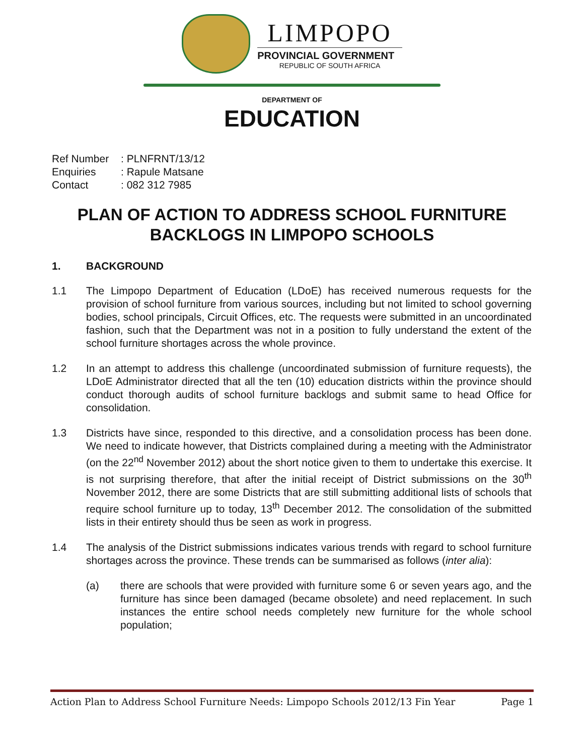LIMPOPO
PROVINCIAL GOVERNMENT
REPUBLIC OF SOUTH AFRICA
DEPARTMENT OF
EDUCATION
Ref Number: PLNFRNT/13/12
Enquiries: Rapule Matsane
Contact: 082 312 7985
PLAN OF ACTION TO ADDRESS SCHOOL FURNITURE
BACKLOGS IN LIMPOPO SCHOOLS
1. BACKGROUND
1.1 The Limpopo Department of Education (LDoE) has received numerous requests for the provision of school furniture from various sources, including but not limited to school governing bodies, school principals, Circuit Offices, etc. The requests were submitted in an uncoordinated fashion, such that the Department was not in a position to fully understand the extent of the school furniture shortages across the whole province.
1.2 In an attempt to address this challenge (uncoordinated submission of furniture requests), the LDoE Administrator directed that all the ten (10) education districts within the province should conduct thorough audits of school furniture backlogs and submit same to head Office for consolidation.
1.3 Districts have since, responded to this directive, and a consolidation process has been done. We need to indicate however, that Districts complained during a meeting with the Administrator (on the 22<sup>nd</sup> November 2012) about the short notice given to them to undertake this exercise. It is not surprising therefore, that after the initial receipt of District submissions on the 30<sup>th</sup> November 2012, there are some Districts that are still submitting additional lists of schools that require school furniture up to today, 13<sup>th</sup> December 2012. The consolidation of the submitted lists in their entirety should thus be seen as work in progress.
1.4 The analysis of the District submissions indicates various trends with regard to school furniture shortages across the province. These trends can be summarised as follows (inter alia):
(a) there are schools that were provided with furniture some 6 or seven years ago, and the furniture has since been damaged (became obsolete) and need replacement. In such instances the entire school needs completely new furniture for the whole school population;
Action Plan to Address School Furniture Needs: Limpopo Schools 2012/13 Fin Year Page 1